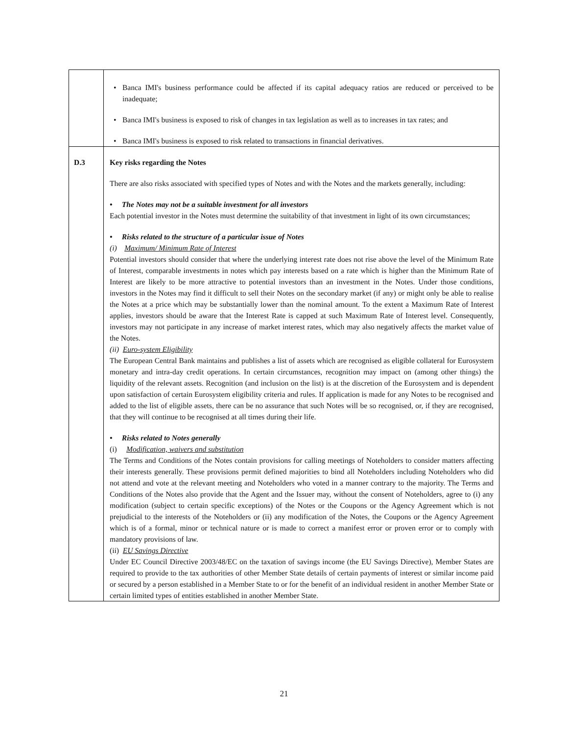| | Banca IMI's business performance could be affected if its capital adequacy ratios are reduced or perceived to be inadequate; Banca IMI's business is exposed to risk of changes in tax legislation as well as to increases in tax rates; and Banca IMI's business is exposed to risk related to transactions in financial derivatives. |
| D.3 | Key risks regarding the Notes There are also risks associated with specified types of Notes and with the Notes and the markets generally, including: • The Notes may not be a suitable investment for all investors Each potential investor in the Notes must determine the suitability of that investment in light of its own circumstances; • Risks related to the structure of a particular issue of Notes (i) Maximum/ Minimum Rate of Interest Potential investors should consider that where the underlying interest rate does not rise above the level of the Minimum Rate of Interest, comparable investments in notes which pay interests based on a rate which is higher than the Minimum Rate of Interest are likely to be more attractive to potential investors than an investment in the Notes. Under those conditions, investors in the Notes may find it difficult to sell their Notes on the secondary market (if any) or might only be able to realise the Notes at a price which may be substantially lower than the nominal amount. To the extent a Maximum Rate of Interest applies, investors should be aware that the Interest Rate is capped at such Maximum Rate of Interest level. Consequently, investors may not participate in any increase of market interest rates, which may also negatively affects the market value of the Notes. (ii) Euro-system Eligibility The European Central Bank maintains and publishes a list of assets which are recognised as eligible collateral for Eurosystem monetary and intra-day credit operations. In certain circumstances, recognition may impact on (among other things) the liquidity of the relevant assets. Recognition (and inclusion on the list) is at the discretion of the Eurosystem and is dependent upon satisfaction of certain Eurosystem eligibility criteria and rules. If application is made for any Notes to be recognised and added to the list of eligible assets, there can be no assurance that such Notes will be so recognised, or, if they are recognised, that they will continue to be recognised at all times during their life. • Risks related to Notes generally (i) Modification, waivers and substitution The Terms and Conditions of the Notes contain provisions for calling meetings of Noteholders to consider matters affecting their interests generally. These provisions permit defined majorities to bind all Noteholders including Noteholders who did not attend and vote at the relevant meeting and Noteholders who voted in a manner contrary to the majority. The Terms and Conditions of the Notes also provide that the Agent and the Issuer may, without the consent of Noteholders, agree to (i) any modification (subject to certain specific exceptions) of the Notes or the Coupons or the Agency Agreement which is not prejudicial to the interests of the Noteholders or (ii) any modification of the Notes, the Coupons or the Agency Agreement which is of a formal, minor or technical nature or is made to correct a manifest error or proven error or to comply with mandatory provisions of law. (ii) EU Savings Directive Under EC Council Directive 2003/48/EC on the taxation of savings income (the EU Savings Directive), Member States are required to provide to the tax authorities of other Member State details of certain payments of interest or similar income paid or secured by a person established in a Member State to or for the benefit of an individual resident in another Member State or certain limited types of entities established in another Member State. |
21